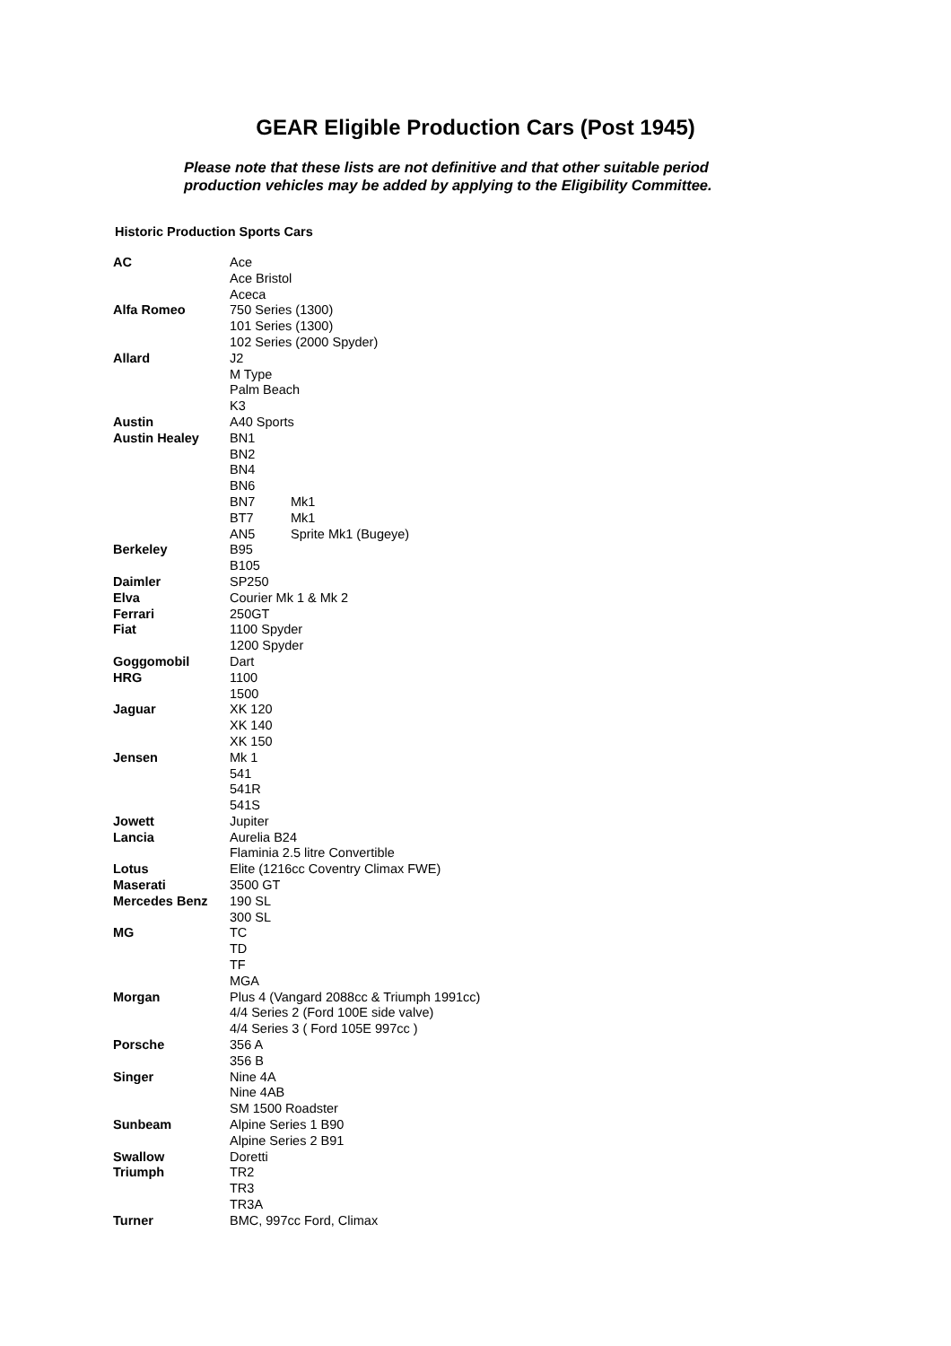GEAR Eligible Production Cars (Post 1945)
Please note that these lists are not definitive and that other suitable period
production vehicles may be added by applying to the Eligibility Committee.
Historic Production Sports Cars
| AC | Ace |
| | Ace Bristol |
| | Aceca |
| Alfa Romeo | 750 Series (1300) |
| | 101 Series (1300) |
| | 102 Series (2000 Spyder) |
| Allard | J2 |
| | M Type |
| | Palm Beach |
| | K3 |
| Austin | A40 Sports |
| Austin Healey | BN1 |
| | BN2 |
| | BN4 |
| | BN6 |
| | BN7 Mk1 |
| | BT7 Mk1 |
| | AN5 Sprite Mk1 (Bugeye) |
| Berkeley | B95 |
| | B105 |
| Daimler | SP250 |
| Elva | Courier Mk 1 & Mk 2 |
| Ferrari | 250GT |
| Fiat | 1100 Spyder |
| | 1200 Spyder |
| Goggomobil | Dart |
| HRG | 1100 |
| | 1500 |
| Jaguar | XK 120 |
| | XK 140 |
| | XK 150 |
| Jensen | Mk 1 |
| | 541 |
| | 541R |
| | 541S |
| Jowett | Jupiter |
| Lancia | Aurelia B24 |
| | Flaminia 2.5 litre Convertible |
| Lotus | Elite (1216cc Coventry Climax FWE) |
| Maserati | 3500 GT |
| Mercedes Benz | 190 SL |
| | 300 SL |
| MG | TC |
| | TD |
| | TF |
| | MGA |
| Morgan | Plus 4 (Vangard 2088cc & Triumph 1991cc) |
| | 4/4 Series 2 (Ford 100E side valve) |
| | 4/4 Series 3 ( Ford 105E 997cc ) |
| Porsche | 356 A |
| | 356 B |
| Singer | Nine 4A |
| | Nine 4AB |
| | SM 1500 Roadster |
| Sunbeam | Alpine Series 1 B90 |
| | Alpine Series 2 B91 |
| Swallow | Doretti |
| Triumph | TR2 |
| | TR3 |
| | TR3A |
| Turner | BMC, 997cc Ford, Climax |